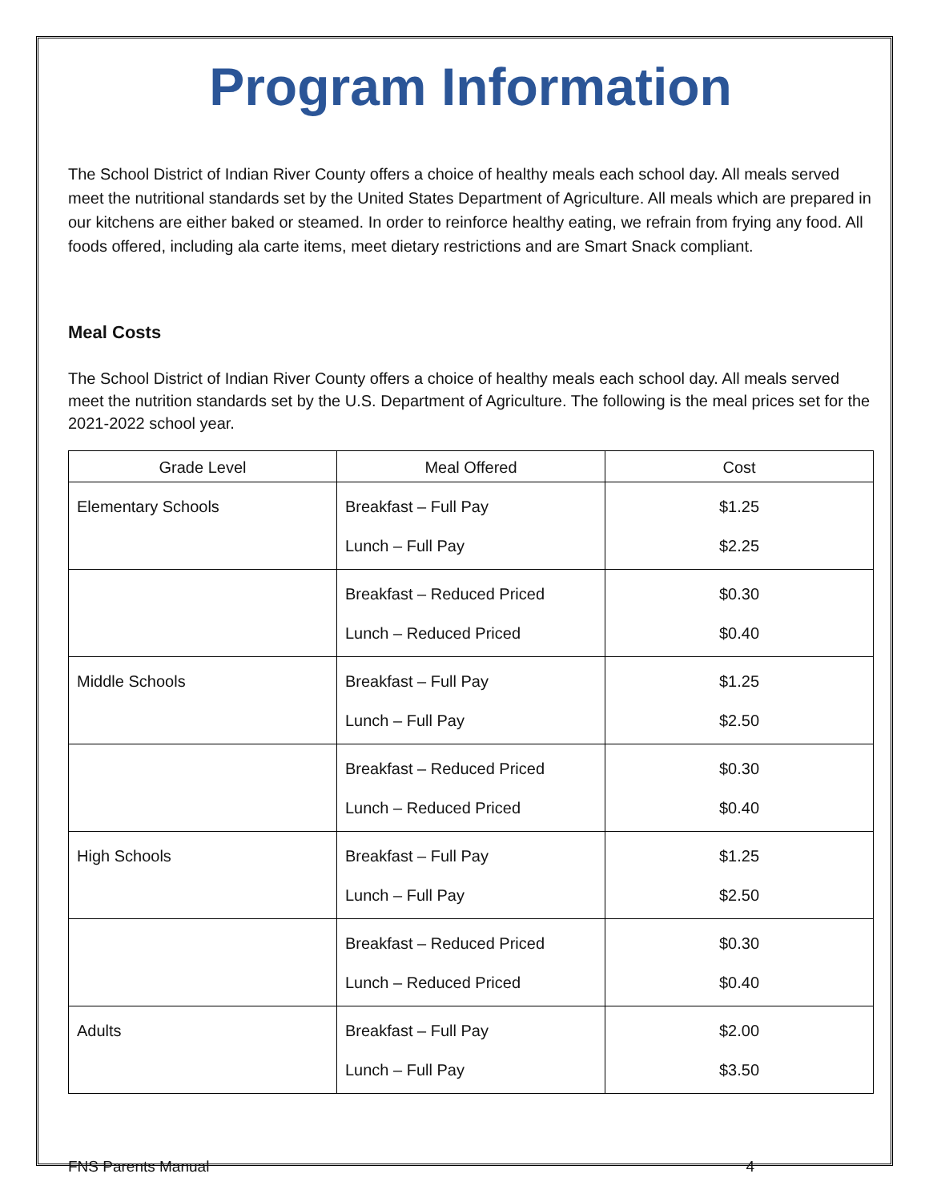Program Information
The School District of Indian River County offers a choice of healthy meals each school day. All meals served meet the nutritional standards set by the United States Department of Agriculture. All meals which are prepared in our kitchens are either baked or steamed. In order to reinforce healthy eating, we refrain from frying any food. All foods offered, including ala carte items, meet dietary restrictions and are Smart Snack compliant.
Meal Costs
The School District of Indian River County offers a choice of healthy meals each school day. All meals served meet the nutrition standards set by the U.S. Department of Agriculture. The following is the meal prices set for the 2021-2022 school year.
| Grade Level | Meal Offered | Cost |
| Elementary Schools | Breakfast – Full Pay Lunch – Full Pay | $1.25 $2.25 |
| | Breakfast – Reduced Priced Lunch – Reduced Priced | $0.30 $0.40 |
| Middle Schools | Breakfast – Full Pay Lunch – Full Pay | $1.25 $2.50 |
| | Breakfast – Reduced Priced Lunch – Reduced Priced | $0.30 $0.40 |
| High Schools | Breakfast – Full Pay Lunch – Full Pay | $1.25 $2.50 |
| | Breakfast – Reduced Priced Lunch – Reduced Priced | $0.30 $0.40 |
| Adults | Breakfast – Full Pay Lunch – Full Pay | $2.00 $3.50 |
FNS Parents Manual 4